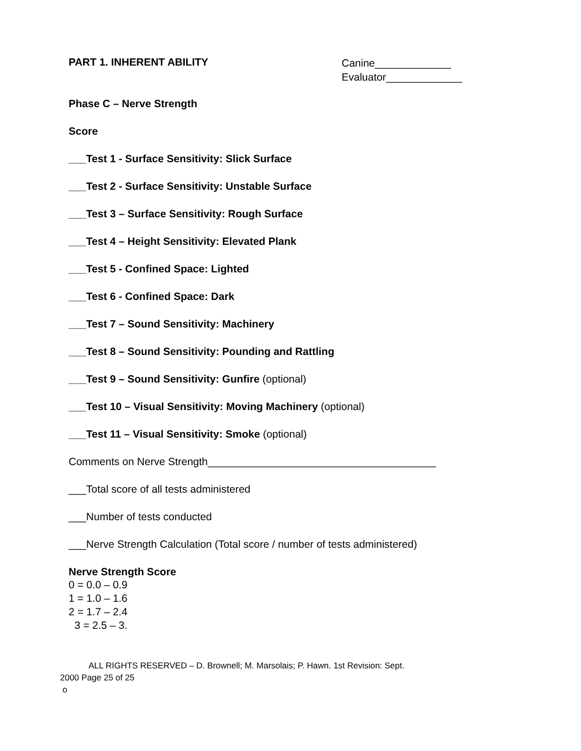PART 1. INHERENT ABILITY
Canine_____________
Evaluator_____________
Phase C – Nerve Strength
Score
___Test 1 - Surface Sensitivity: Slick Surface
___Test 2 - Surface Sensitivity: Unstable Surface
___Test 3 – Surface Sensitivity: Rough Surface
___Test 4 – Height Sensitivity: Elevated Plank
___Test 5 - Confined Space: Lighted
___Test 6 - Confined Space: Dark
___Test 7 – Sound Sensitivity: Machinery
___Test 8 – Sound Sensitivity: Pounding and Rattling
___Test 9 – Sound Sensitivity: Gunfire (optional)
___Test 10 – Visual Sensitivity: Moving Machinery (optional)
___Test 11 – Visual Sensitivity: Smoke (optional)
Comments on Nerve Strength_______________________________________
___Total score of all tests administered
___Number of tests conducted
___Nerve Strength Calculation (Total score / number of tests administered)
Nerve Strength Score
0 = 0.0 – 0.9
1 = 1.0 – 1.6
2 = 1.7 – 2.4
3 = 2.5 – 3.
ALL RIGHTS RESERVED – D. Brownell; M. Marsolais; P. Hawn. 1st Revision: Sept.
2000 Page 25 of 25
o